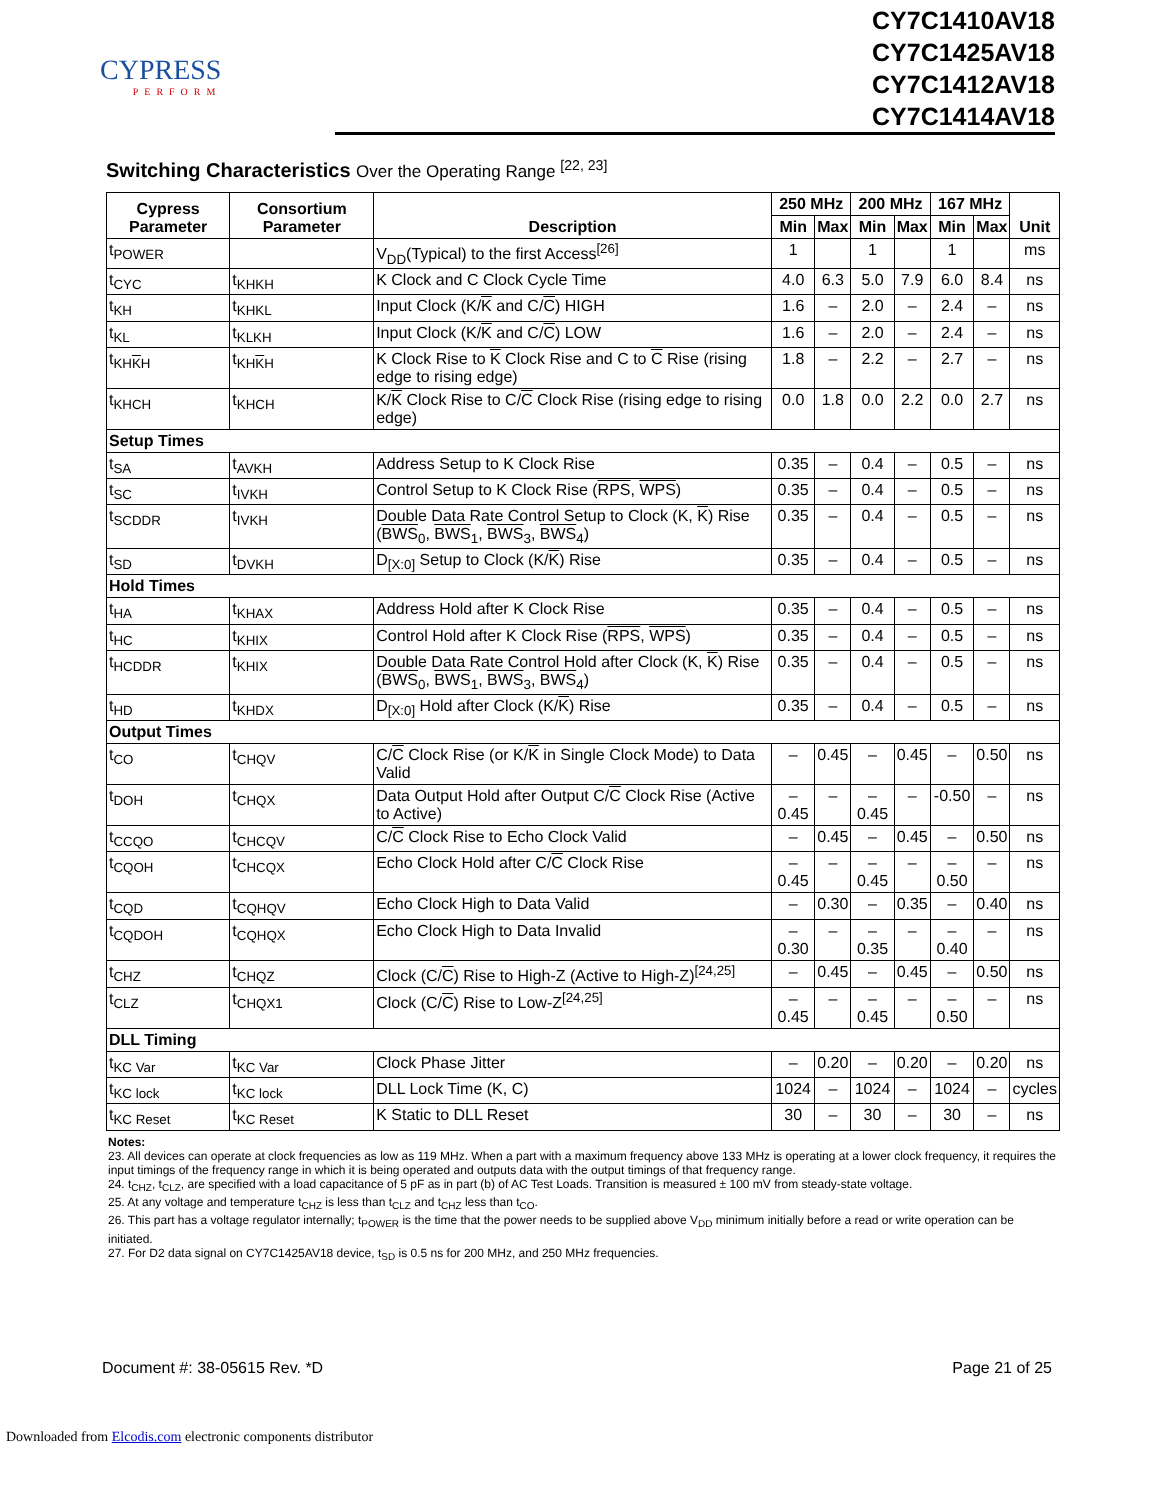CYPRESS
PERFORM
CY7C1410AV18
CY7C1425AV18
CY7C1412AV18
CY7C1414AV18
Switching Characteristics Over the Operating Range <sup>[22, 23]</sup>
| Cypress Parameter | Consortium Parameter | Description | 250 MHz | | 200 MHz | | 167 MHz | | Unit |
| --- | --- | --- | --- | --- | --- | --- | --- | --- | --- |
| | | | Min | Max | Min | Max | Min | Max | |
| t<sub>POWER</sub> | | V<sub>DD</sub>(Typical) to the first Access<sup>[26]</sup> | 1 | | 1 | | 1 | | ms |
| t<sub>CYC</sub> | t<sub>KHKH</sub> | K Clock and C Clock Cycle Time | 4.0 | 6.3 | 5.0 | 7.9 | 6.0 | 8.4 | ns |
| t<sub>KH</sub> | t<sub>KHKL</sub> | Input Clock (K/ K and C/ C ) HIGH | 1.6 | – | 2.0 | – | 2.4 | – | ns |
| t<sub>KL</sub> | t<sub>KLKH</sub> | Input Clock (K/ K and C/ C ) LOW | 1.6 | – | 2.0 | – | 2.4 | – | ns |
| t<sub>KHKH</sub> | t<sub>KHKH</sub> | K Clock Rise to K Clock Rise and C to C Rise (rising edge to rising edge) | 1.8 | – | 2.2 | – | 2.7 | – | ns |
| t<sub>KHCH</sub> | t<sub>KHCH</sub> | K/ K Clock Rise to C/ C Clock Rise (rising edge to rising edge) | 0.0 | 1.8 | 0.0 | 2.2 | 0.0 | 2.7 | ns |
| Setup Times | | | | | | | | | |
| t<sub>SA</sub> | t<sub>AVKH</sub> | Address Setup to K Clock Rise | 0.35 | – | 0.4 | – | 0.5 | – | ns |
| t<sub>SC</sub> | t<sub>IVKH</sub> | Control Setup to K Clock Rise ( RPS , WPS ) | 0.35 | – | 0.4 | – | 0.5 | – | ns |
| t<sub>SCDDR</sub> | t<sub>IVKH</sub> | Double Data Rate Control Setup to Clock (K, K ) Rise ( BWS<sub>0</sub>, BWS<sub>1</sub>, BWS<sub>3</sub>, BWS<sub>4</sub>) | 0.35 | – | 0.4 | – | 0.5 | – | ns |
| t<sub>SD</sub> | t<sub>DVKH</sub> | D<sub>[X:0]</sub> Setup to Clock (K/ K ) Rise | 0.35 | – | 0.4 | – | 0.5 | – | ns |
| Hold Times | | | | | | | | | |
| t<sub>HA</sub> | t<sub>KHAX</sub> | Address Hold after K Clock Rise | 0.35 | – | 0.4 | – | 0.5 | – | ns |
| t<sub>HC</sub> | t<sub>KHIX</sub> | Control Hold after K Clock Rise ( RPS , WPS ) | 0.35 | – | 0.4 | – | 0.5 | – | ns |
| t<sub>HCDDR</sub> | t<sub>KHIX</sub> | Double Data Rate Control Hold after Clock (K, K ) Rise ( BWS<sub>0</sub>, BWS<sub>1</sub>, BWS<sub>3</sub>, BWS<sub>4</sub>) | 0.35 | – | 0.4 | – | 0.5 | – | ns |
| t<sub>HD</sub> | t<sub>KHDX</sub> | D<sub>[X:0]</sub> Hold after Clock (K/ K ) Rise | 0.35 | – | 0.4 | – | 0.5 | – | ns |
| Output Times | | | | | | | | | |
| t<sub>CO</sub> | t<sub>CHQV</sub> | C/ C Clock Rise (or K/ K in Single Clock Mode) to Data Valid | – | 0.45 | – | 0.45 | – | 0.50 | ns |
| t<sub>DOH</sub> | t<sub>CHQX</sub> | Data Output Hold after Output C/ C Clock Rise (Active to Active) | –0.45 | – | –0.45 | – | -0.50 | – | ns |
| t<sub>CCQO</sub> | t<sub>CHCQV</sub> | C/ C Clock Rise to Echo Clock Valid | – | 0.45 | – | 0.45 | – | 0.50 | ns |
| t<sub>CQOH</sub> | t<sub>CHCQX</sub> | Echo Clock Hold after C/ C Clock Rise | –0.45 | – | –0.45 | – | –0.50 | – | ns |
| t<sub>CQD</sub> | t<sub>CQHQV</sub> | Echo Clock High to Data Valid | – | 0.30 | – | 0.35 | – | 0.40 | ns |
| t<sub>CQDOH</sub> | t<sub>CQHQX</sub> | Echo Clock High to Data Invalid | –0.30 | – | –0.35 | – | –0.40 | – | ns |
| t<sub>CHZ</sub> | t<sub>CHQZ</sub> | Clock (C/ C ) Rise to High-Z (Active to High-Z)<sup>[24,25]</sup> | – | 0.45 | – | 0.45 | – | 0.50 | ns |
| t<sub>CLZ</sub> | t<sub>CHQX1</sub> | Clock (C/ C ) Rise to Low-Z<sup>[24,25]</sup> | –0.45 | – | –0.45 | – | –0.50 | – | ns |
| DLL Timing | | | | | | | | | |
| t<sub>KC Var</sub> | t<sub>KC Var</sub> | Clock Phase Jitter | – | 0.20 | – | 0.20 | – | 0.20 | ns |
| t<sub>KC lock</sub> | t<sub>KC lock</sub> | DLL Lock Time (K, C) | 1024 | – | 1024 | – | 1024 | – | cycles |
| t<sub>KC Reset</sub> | t<sub>KC Reset</sub> | K Static to DLL Reset | 30 | – | 30 | – | 30 | – | ns |
Notes:
23. All devices can operate at clock frequencies as low as 119 MHz. When a part with a maximum frequency above 133 MHz is operating at a lower clock frequency, it requires the input timings of the frequency range in which it is being operated and outputs data with the output timings of that frequency range.
24. t<sub>CHZ</sub>, t<sub>CLZ</sub>, are specified with a load capacitance of 5 pF as in part (b) of AC Test Loads. Transition is measured ± 100 mV from steady-state voltage.
25. At any voltage and temperature t<sub>CHZ</sub> is less than t<sub>CLZ</sub> and t<sub>CHZ</sub> less than t<sub>CO</sub>.
26. This part has a voltage regulator internally; t<sub>POWER</sub> is the time that the power needs to be supplied above V<sub>DD</sub> minimum initially before a read or write operation can be initiated.
27. For D2 data signal on CY7C1425AV18 device, t<sub>SD</sub> is 0.5 ns for 200 MHz, and 250 MHz frequencies.
Document #: 38-05615 Rev. *D Page 21 of 25
Downloaded from Elcodis.com electronic components distributor